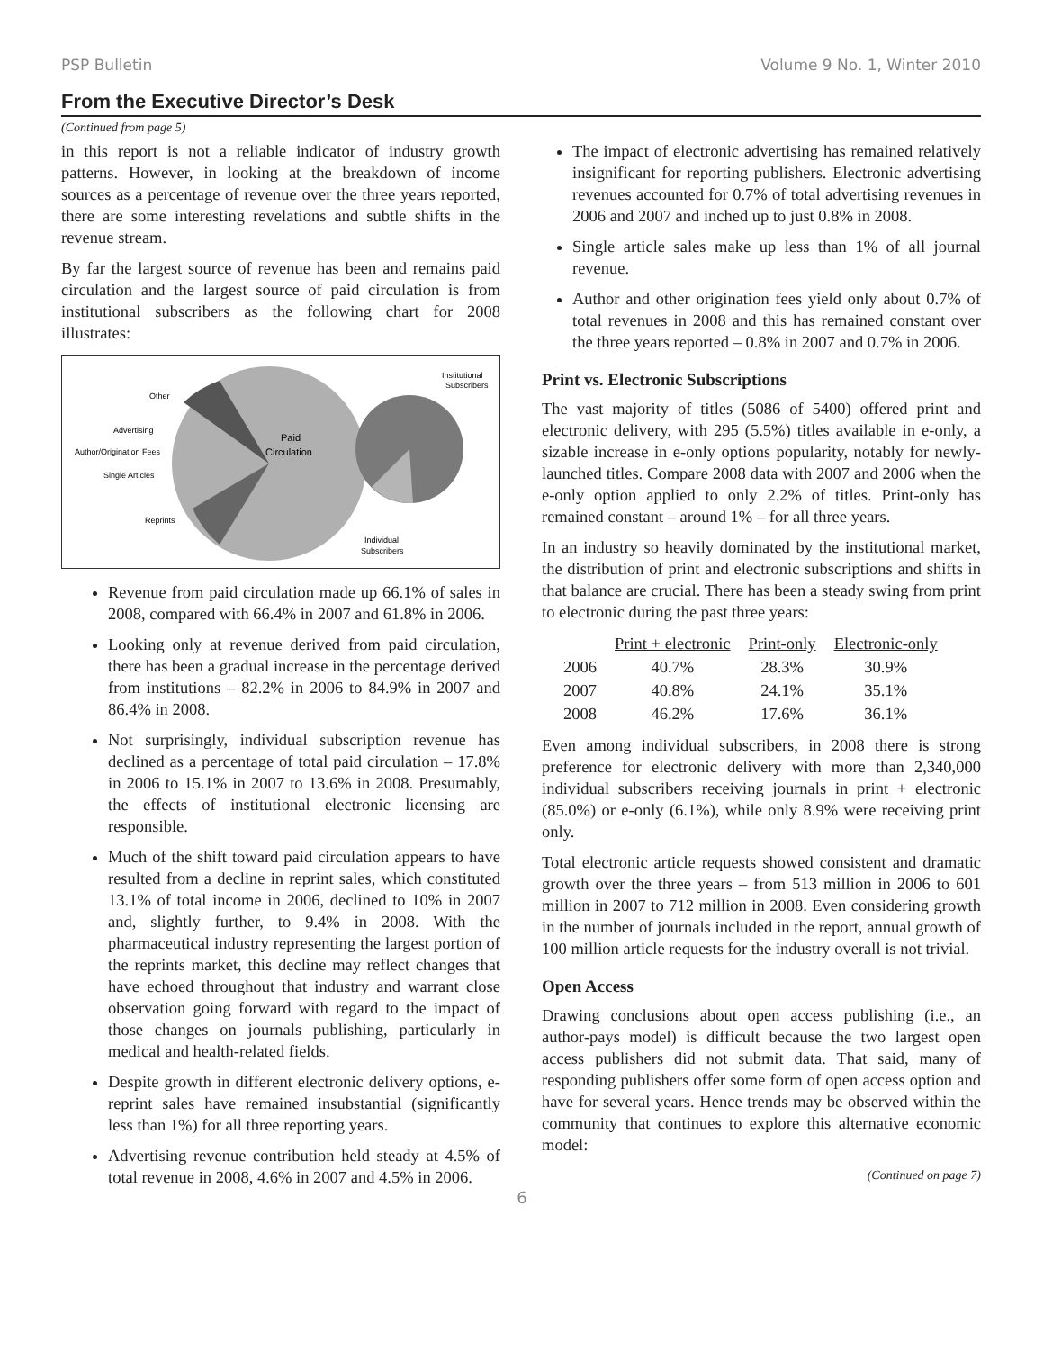PSP Bulletin Volume 9 No. 1, Winter 2010
From the Executive Director’s Desk
(Continued from page 5)
in this report is not a reliable indicator of industry growth patterns. However, in looking at the breakdown of income sources as a percentage of revenue over the three years reported, there are some interesting revelations and subtle shifts in the revenue stream.
By far the largest source of revenue has been and remains paid circulation and the largest source of paid circulation is from institutional subscribers as the following chart for 2008 illustrates:
Other
Advertising
Author/Origination Fees
Single Articles
Reprints
Paid
Circulation
Institutional
Subscribers
Individual
Subscribers
Revenue from paid circulation made up 66.1% of sales in 2008, compared with 66.4% in 2007 and 61.8% in 2006.
Looking only at revenue derived from paid circulation, there has been a gradual increase in the percentage derived from institutions – 82.2% in 2006 to 84.9% in 2007 and 86.4% in 2008.
Not surprisingly, individual subscription revenue has declined as a percentage of total paid circulation – 17.8% in 2006 to 15.1% in 2007 to 13.6% in 2008. Presumably, the effects of institutional electronic licensing are responsible.
Much of the shift toward paid circulation appears to have resulted from a decline in reprint sales, which constituted 13.1% of total income in 2006, declined to 10% in 2007 and, slightly further, to 9.4% in 2008. With the pharmaceutical industry representing the largest portion of the reprints market, this decline may reflect changes that have echoed throughout that industry and warrant close observation going forward with regard to the impact of those changes on journals publishing, particularly in medical and health-related fields.
Despite growth in different electronic delivery options, e-reprint sales have remained insubstantial (significantly less than 1%) for all three reporting years.
Advertising revenue contribution held steady at 4.5% of total revenue in 2008, 4.6% in 2007 and 4.5% in 2006.
The impact of electronic advertising has remained relatively insignificant for reporting publishers. Electronic advertising revenues accounted for 0.7% of total advertising revenues in 2006 and 2007 and inched up to just 0.8% in 2008.
Single article sales make up less than 1% of all journal revenue.
Author and other origination fees yield only about 0.7% of total revenues in 2008 and this has remained constant over the three years reported – 0.8% in 2007 and 0.7% in 2006.
Print vs. Electronic Subscriptions
The vast majority of titles (5086 of 5400) offered print and electronic delivery, with 295 (5.5%) titles available in e-only, a sizable increase in e-only options popularity, notably for newly-launched titles. Compare 2008 data with 2007 and 2006 when the e-only option applied to only 2.2% of titles. Print-only has remained constant – around 1% – for all three years.
In an industry so heavily dominated by the institutional market, the distribution of print and electronic subscriptions and shifts in that balance are crucial. There has been a steady swing from print to electronic during the past three years:
| | Print + electronic | Print-only | Electronic-only |
| --- | --- | --- | --- |
| 2006 | 40.7% | 28.3% | 30.9% |
| 2007 | 40.8% | 24.1% | 35.1% |
| 2008 | 46.2% | 17.6% | 36.1% |
Even among individual subscribers, in 2008 there is strong preference for electronic delivery with more than 2,340,000 individual subscribers receiving journals in print + electronic (85.0%) or e-only (6.1%), while only 8.9% were receiving print only.
Total electronic article requests showed consistent and dramatic growth over the three years – from 513 million in 2006 to 601 million in 2007 to 712 million in 2008. Even considering growth in the number of journals included in the report, annual growth of 100 million article requests for the industry overall is not trivial.
Open Access
Drawing conclusions about open access publishing (i.e., an author-pays model) is difficult because the two largest open access publishers did not submit data. That said, many of responding publishers offer some form of open access option and have for several years. Hence trends may be observed within the community that continues to explore this alternative economic model:
(Continued on page 7)
6